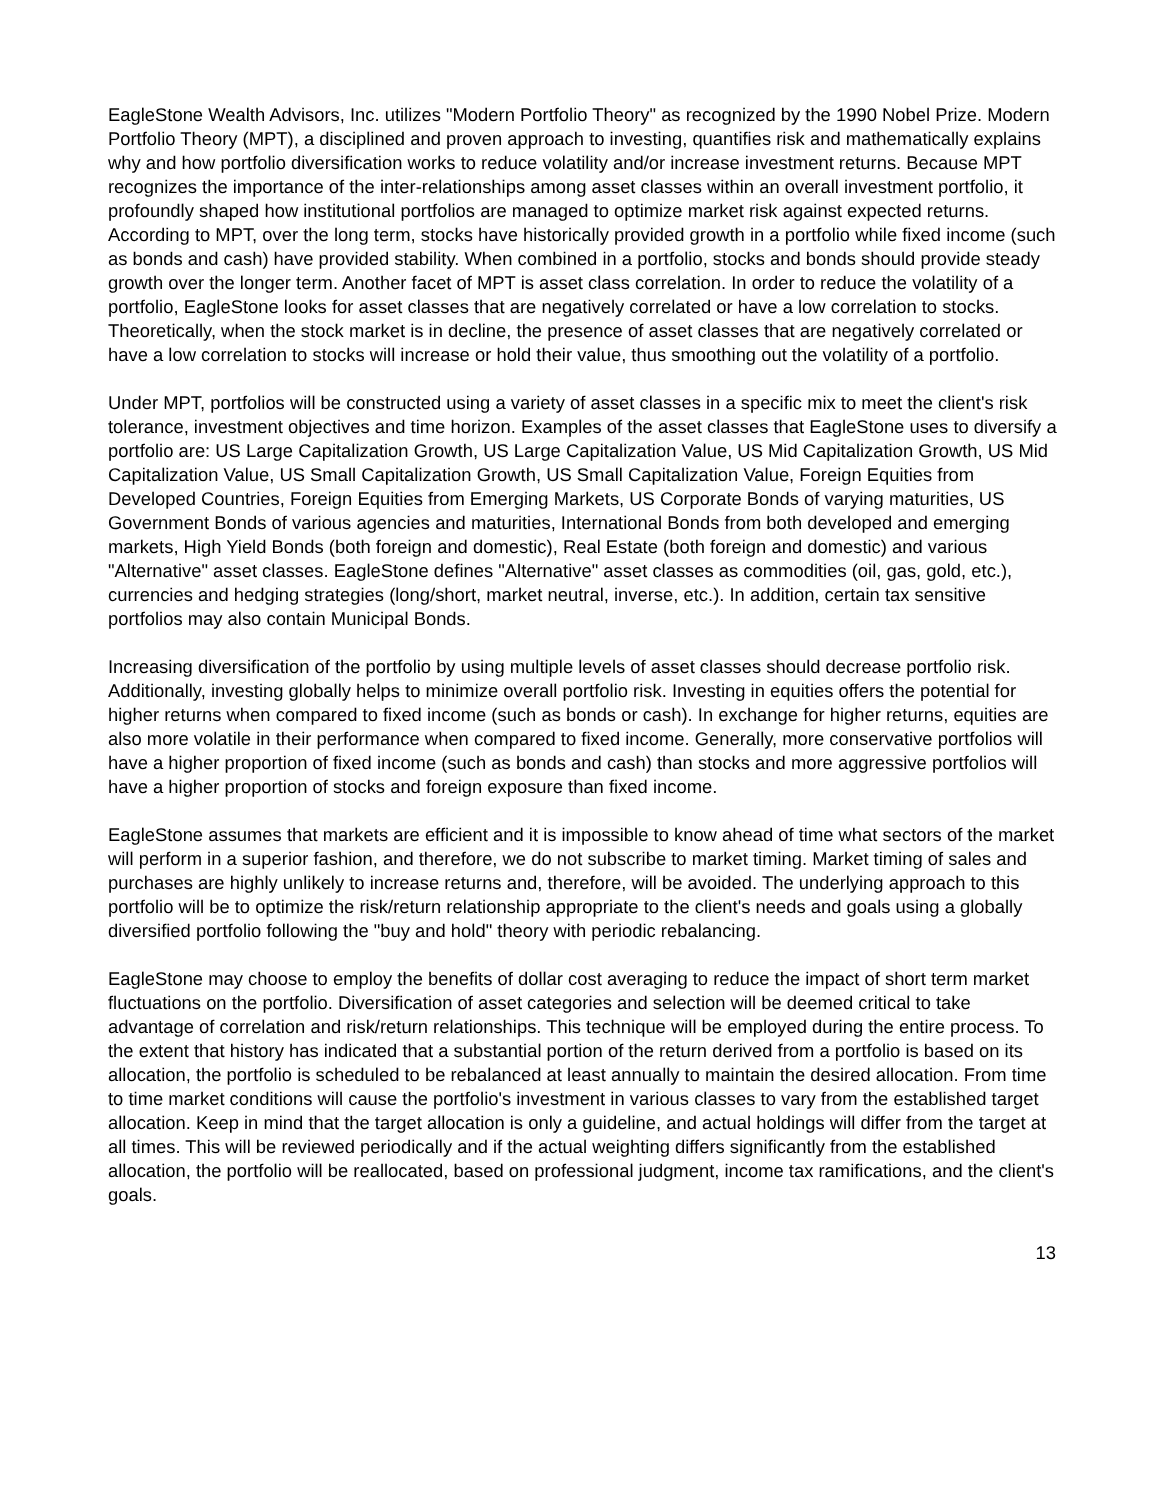EagleStone Wealth Advisors, Inc. utilizes "Modern Portfolio Theory" as recognized by the 1990 Nobel Prize. Modern Portfolio Theory (MPT), a disciplined and proven approach to investing, quantifies risk and mathematically explains why and how portfolio diversification works to reduce volatility and/or increase investment returns. Because MPT recognizes the importance of the inter-relationships among asset classes within an overall investment portfolio, it profoundly shaped how institutional portfolios are managed to optimize market risk against expected returns. According to MPT, over the long term, stocks have historically provided growth in a portfolio while fixed income (such as bonds and cash) have provided stability. When combined in a portfolio, stocks and bonds should provide steady growth over the longer term. Another facet of MPT is asset class correlation. In order to reduce the volatility of a portfolio, EagleStone looks for asset classes that are negatively correlated or have a low correlation to stocks. Theoretically, when the stock market is in decline, the presence of asset classes that are negatively correlated or have a low correlation to stocks will increase or hold their value, thus smoothing out the volatility of a portfolio.
Under MPT, portfolios will be constructed using a variety of asset classes in a specific mix to meet the client's risk tolerance, investment objectives and time horizon. Examples of the asset classes that EagleStone uses to diversify a portfolio are: US Large Capitalization Growth, US Large Capitalization Value, US Mid Capitalization Growth, US Mid Capitalization Value, US Small Capitalization Growth, US Small Capitalization Value, Foreign Equities from Developed Countries, Foreign Equities from Emerging Markets, US Corporate Bonds of varying maturities, US Government Bonds of various agencies and maturities, International Bonds from both developed and emerging markets, High Yield Bonds (both foreign and domestic), Real Estate (both foreign and domestic) and various "Alternative" asset classes. EagleStone defines "Alternative" asset classes as commodities (oil, gas, gold, etc.), currencies and hedging strategies (long/short, market neutral, inverse, etc.). In addition, certain tax sensitive portfolios may also contain Municipal Bonds.
Increasing diversification of the portfolio by using multiple levels of asset classes should decrease portfolio risk. Additionally, investing globally helps to minimize overall portfolio risk. Investing in equities offers the potential for higher returns when compared to fixed income (such as bonds or cash). In exchange for higher returns, equities are also more volatile in their performance when compared to fixed income. Generally, more conservative portfolios will have a higher proportion of fixed income (such as bonds and cash) than stocks and more aggressive portfolios will have a higher proportion of stocks and foreign exposure than fixed income.
EagleStone assumes that markets are efficient and it is impossible to know ahead of time what sectors of the market will perform in a superior fashion, and therefore, we do not subscribe to market timing. Market timing of sales and purchases are highly unlikely to increase returns and, therefore, will be avoided. The underlying approach to this portfolio will be to optimize the risk/return relationship appropriate to the client's needs and goals using a globally diversified portfolio following the "buy and hold" theory with periodic rebalancing.
EagleStone may choose to employ the benefits of dollar cost averaging to reduce the impact of short term market fluctuations on the portfolio. Diversification of asset categories and selection will be deemed critical to take advantage of correlation and risk/return relationships. This technique will be employed during the entire process. To the extent that history has indicated that a substantial portion of the return derived from a portfolio is based on its allocation, the portfolio is scheduled to be rebalanced at least annually to maintain the desired allocation. From time to time market conditions will cause the portfolio's investment in various classes to vary from the established target allocation. Keep in mind that the target allocation is only a guideline, and actual holdings will differ from the target at all times. This will be reviewed periodically and if the actual weighting differs significantly from the established allocation, the portfolio will be reallocated, based on professional judgment, income tax ramifications, and the client's goals.
13